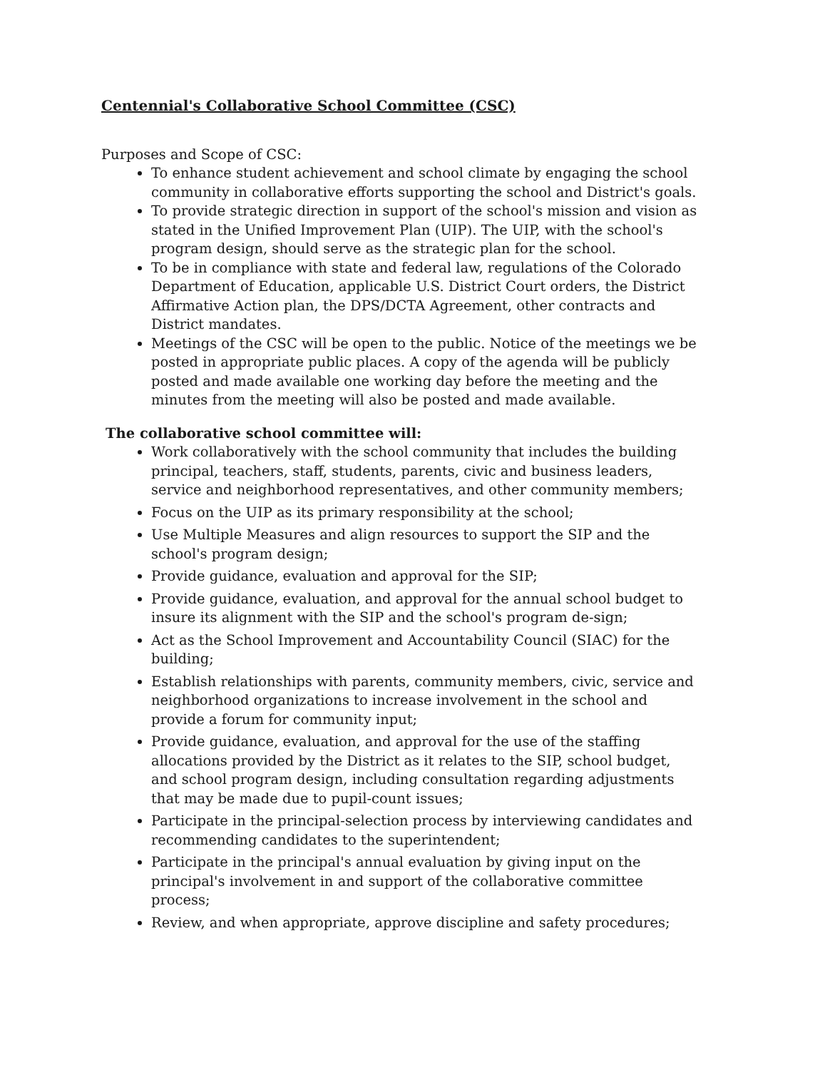Centennial's Collaborative School Committee (CSC)
Purposes and Scope of CSC:
To enhance student achievement and school climate by engaging the school community in collaborative efforts supporting the school and District's goals.
To provide strategic direction in support of the school's mission and vision as stated in the Unified Improvement Plan (UIP). The UIP, with the school's program design, should serve as the strategic plan for the school.
To be in compliance with state and federal law, regulations of the Colorado Department of Education, applicable U.S. District Court orders, the District Affirmative Action plan, the DPS/DCTA Agreement, other contracts and District mandates.
Meetings of the CSC will be open to the public. Notice of the meetings we be posted in appropriate public places. A copy of the agenda will be publicly posted and made available one working day before the meeting and the minutes from the meeting will also be posted and made available.
The collaborative school committee will:
Work collaboratively with the school community that includes the building principal, teachers, staff, students, parents, civic and business leaders, service and neighborhood representatives, and other community members;
Focus on the UIP as its primary responsibility at the school;
Use Multiple Measures and align resources to support the SIP and the school's program design;
Provide guidance, evaluation and approval for the SIP;
Provide guidance, evaluation, and approval for the annual school budget to insure its alignment with the SIP and the school's program de-sign;
Act as the School Improvement and Accountability Council (SIAC) for the building;
Establish relationships with parents, community members, civic, service and neighborhood organizations to increase involvement in the school and provide a forum for community input;
Provide guidance, evaluation, and approval for the use of the staffing allocations provided by the District as it relates to the SIP, school budget, and school program design, including consultation regarding adjustments that may be made due to pupil-count issues;
Participate in the principal-selection process by interviewing candidates and recommending candidates to the superintendent;
Participate in the principal's annual evaluation by giving input on the principal's involvement in and support of the collaborative committee process;
Review, and when appropriate, approve discipline and safety procedures;